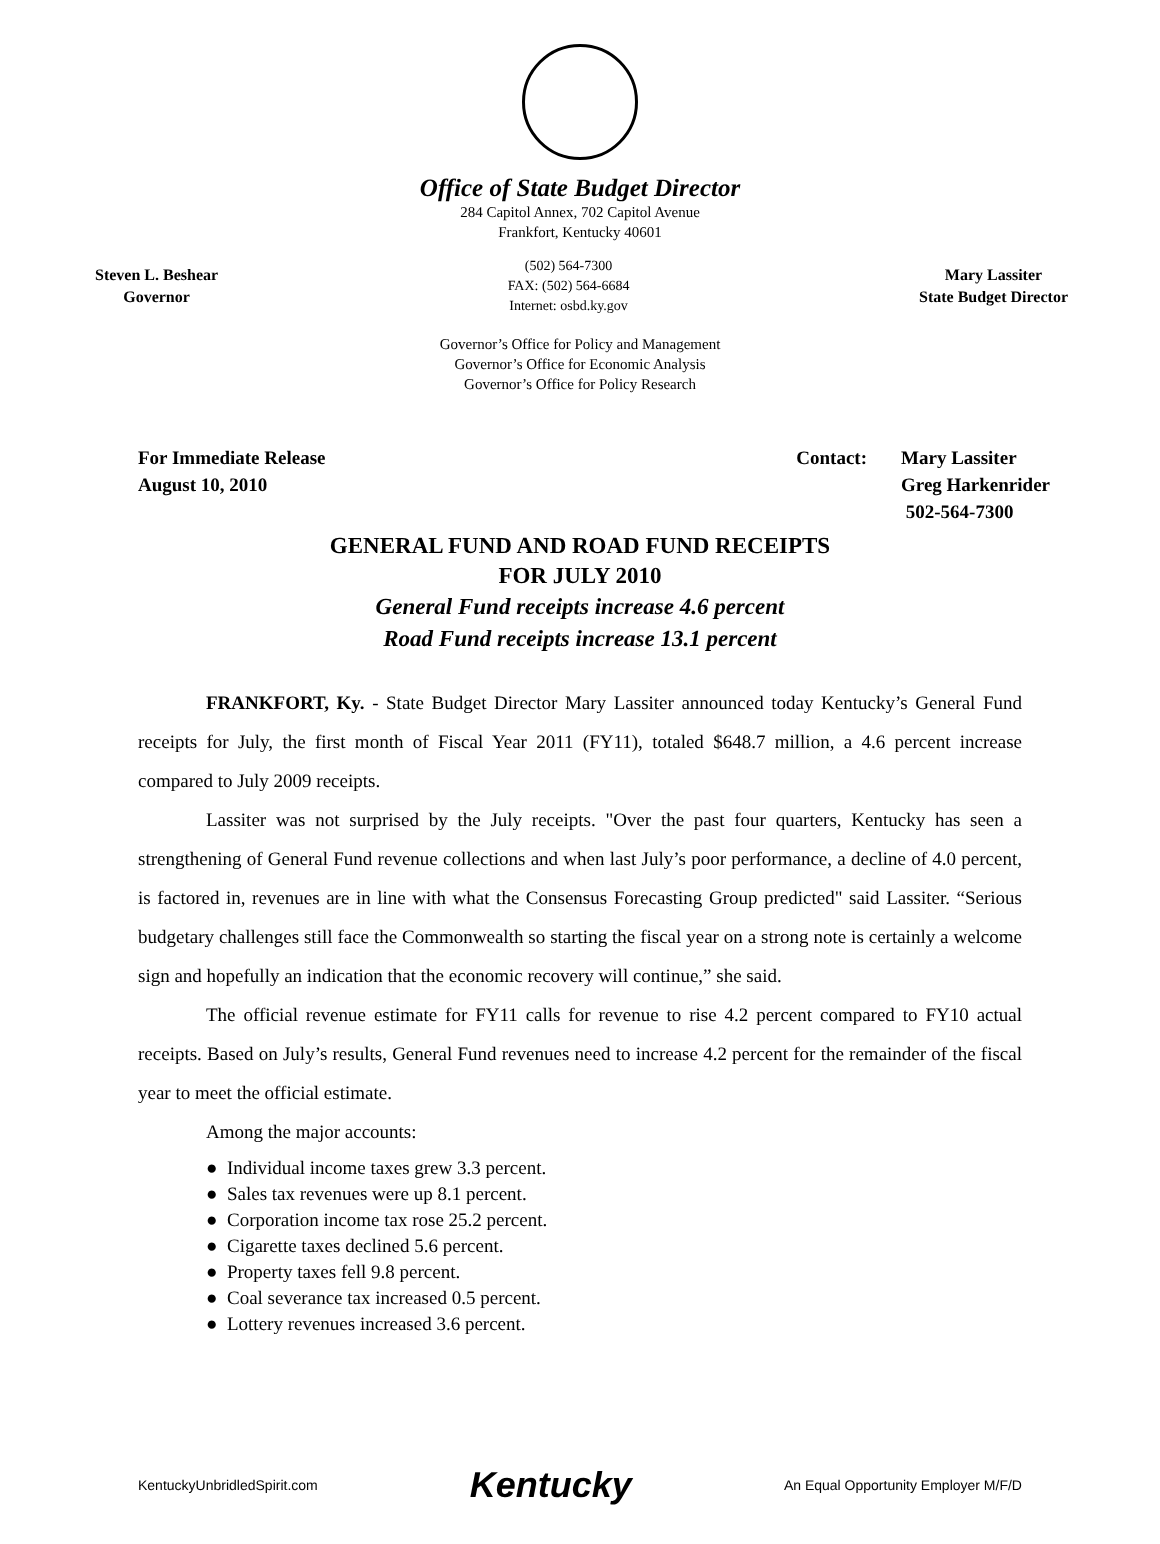Office of State Budget Director
284 Capitol Annex, 702 Capitol Avenue
Frankfort, Kentucky 40601
Steven L. Beshear
Governor
(502) 564-7300
FAX: (502) 564-6684
Internet: osbd.ky.gov
Mary Lassiter
State Budget Director
Governor’s Office for Policy and Management
Governor’s Office for Economic Analysis
Governor’s Office for Policy Research
For Immediate Release
August 10, 2010
Contact: Mary Lassiter
Greg Harkenrider
502-564-7300
GENERAL FUND AND ROAD FUND RECEIPTS
FOR JULY 2010
General Fund receipts increase 4.6 percent
Road Fund receipts increase 13.1 percent
FRANKFORT, Ky. - State Budget Director Mary Lassiter announced today Kentucky’s General Fund receipts for July, the first month of Fiscal Year 2011 (FY11), totaled $648.7 million, a 4.6 percent increase compared to July 2009 receipts.
Lassiter was not surprised by the July receipts. "Over the past four quarters, Kentucky has seen a strengthening of General Fund revenue collections and when last July’s poor performance, a decline of 4.0 percent, is factored in, revenues are in line with what the Consensus Forecasting Group predicted" said Lassiter. “Serious budgetary challenges still face the Commonwealth so starting the fiscal year on a strong note is certainly a welcome sign and hopefully an indication that the economic recovery will continue,” she said.
The official revenue estimate for FY11 calls for revenue to rise 4.2 percent compared to FY10 actual receipts. Based on July’s results, General Fund revenues need to increase 4.2 percent for the remainder of the fiscal year to meet the official estimate.
Among the major accounts:
● Individual income taxes grew 3.3 percent.
● Sales tax revenues were up 8.1 percent.
● Corporation income tax rose 25.2 percent.
● Cigarette taxes declined 5.6 percent.
● Property taxes fell 9.8 percent.
● Coal severance tax increased 0.5 percent.
● Lottery revenues increased 3.6 percent.
KentuckyUnbridledSpirit.com Kentucky An Equal Opportunity Employer M/F/D